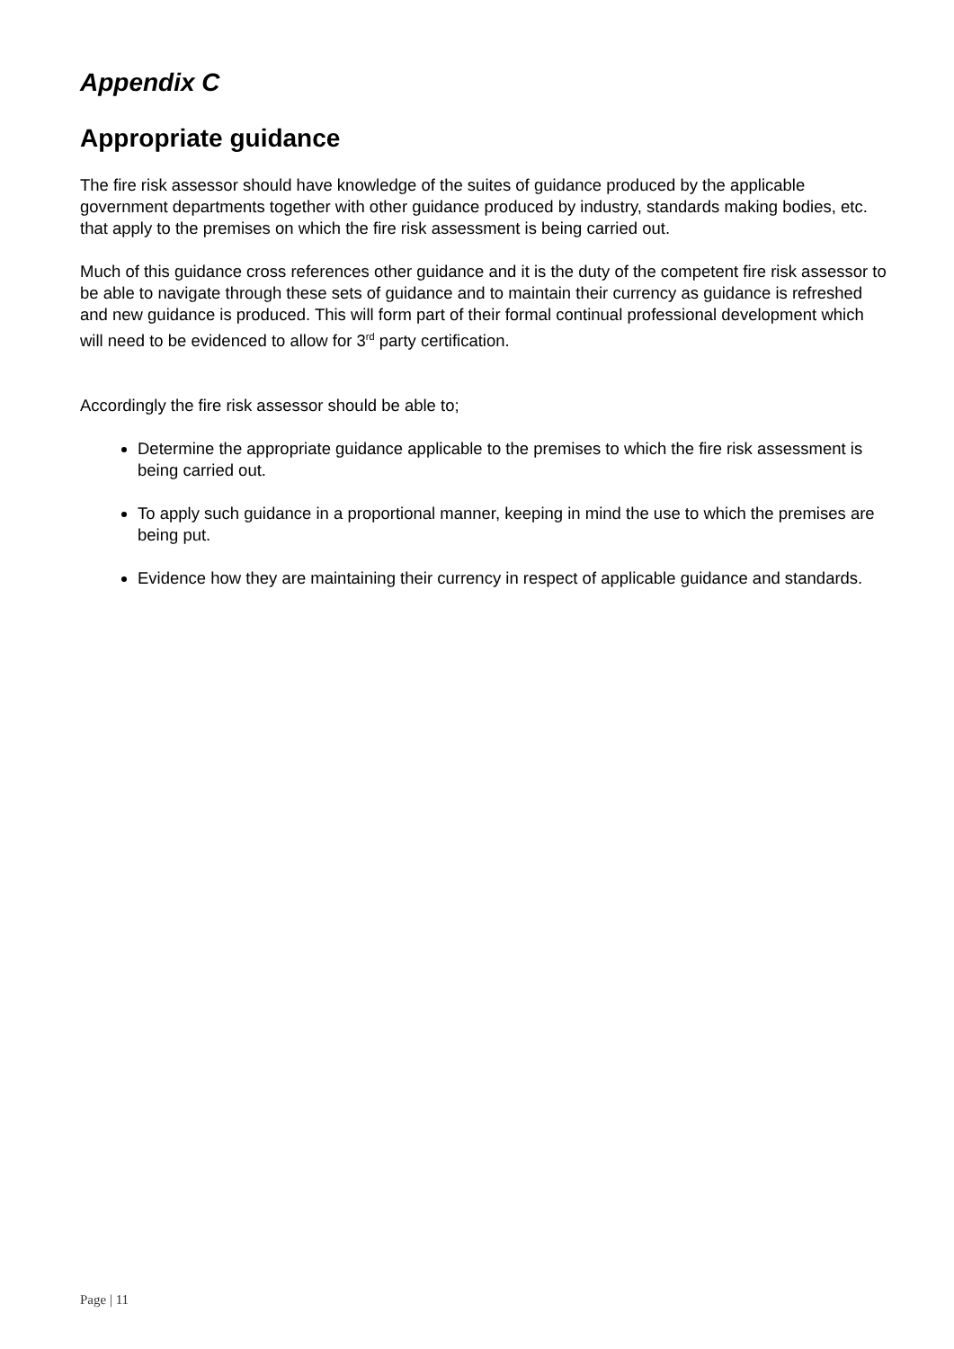Appendix C
Appropriate guidance
The fire risk assessor should have knowledge of the suites of guidance produced by the applicable government departments together with other guidance produced by industry, standards making bodies, etc. that apply to the premises on which the fire risk assessment is being carried out.
Much of this guidance cross references other guidance and it is the duty of the competent fire risk assessor to be able to navigate through these sets of guidance and to maintain their currency as guidance is refreshed and new guidance is produced. This will form part of their formal continual professional development which will need to be evidenced to allow for 3<sup>rd</sup> party certification.
Accordingly the fire risk assessor should be able to;
Determine the appropriate guidance applicable to the premises to which the fire risk assessment is being carried out.
To apply such guidance in a proportional manner, keeping in mind the use to which the premises are being put.
Evidence how they are maintaining their currency in respect of applicable guidance and standards.
Page | 11